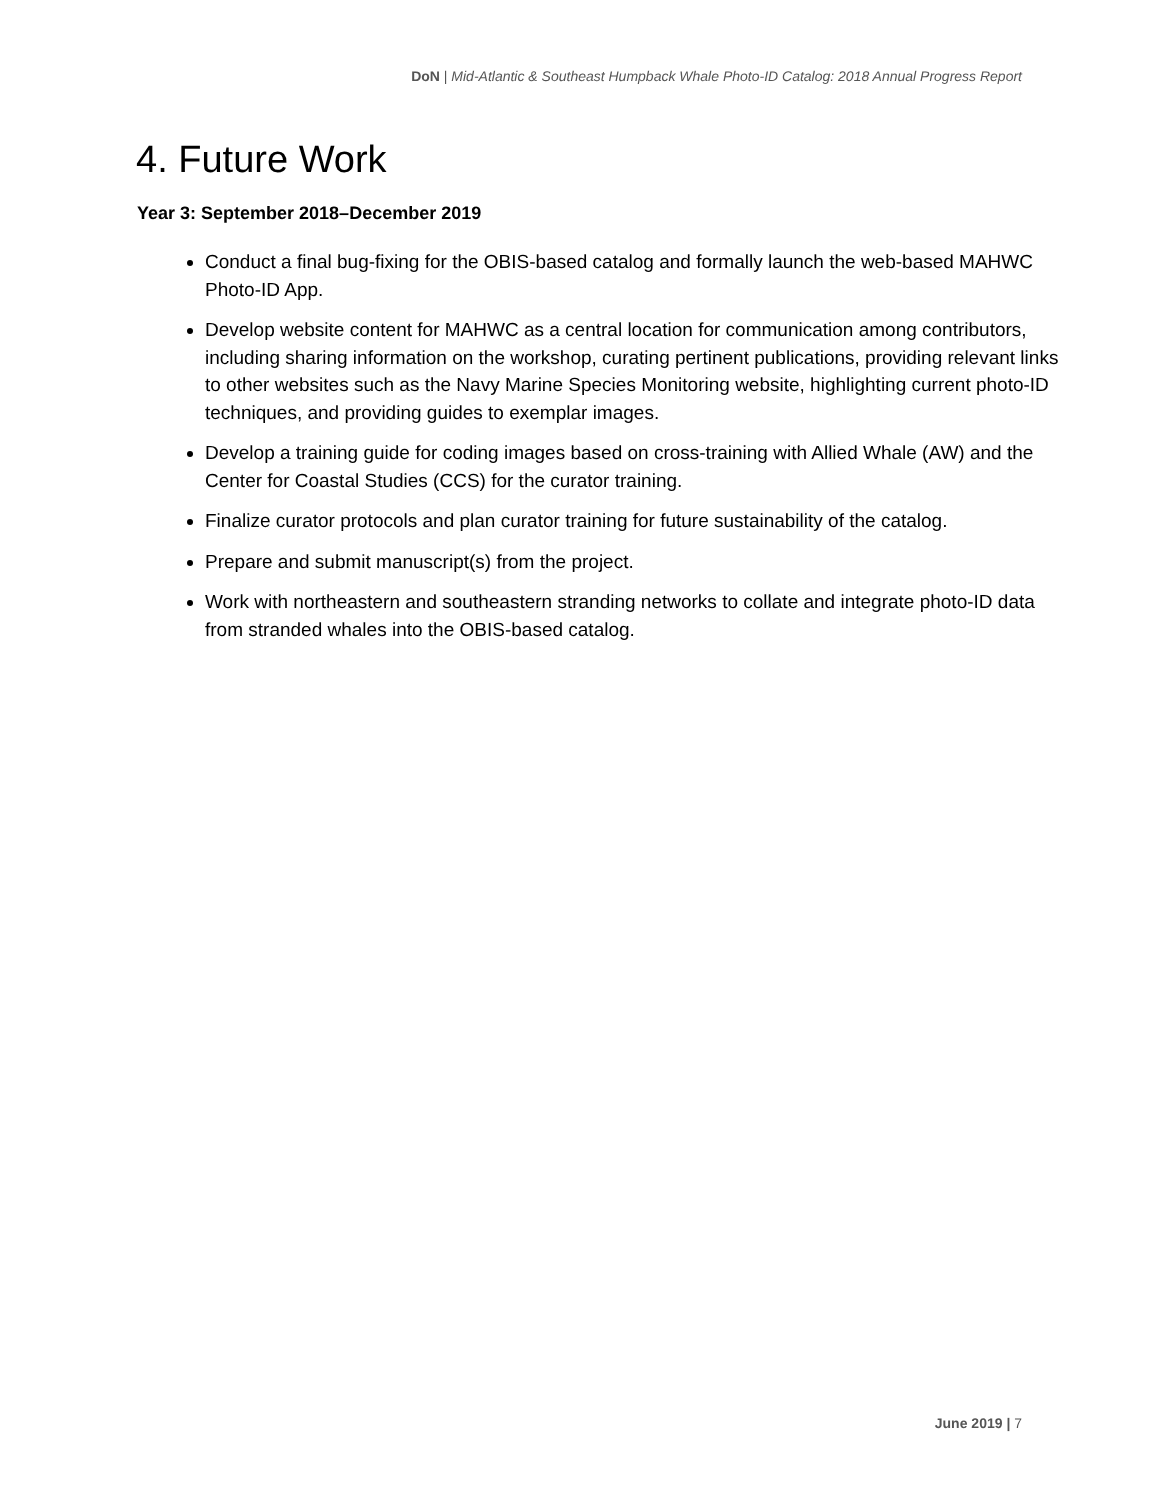DoN | Mid-Atlantic & Southeast Humpback Whale Photo-ID Catalog: 2018 Annual Progress Report
4. Future Work
Year 3: September 2018–December 2019
Conduct a final bug-fixing for the OBIS-based catalog and formally launch the web-based MAHWC Photo-ID App.
Develop website content for MAHWC as a central location for communication among contributors, including sharing information on the workshop, curating pertinent publications, providing relevant links to other websites such as the Navy Marine Species Monitoring website, highlighting current photo-ID techniques, and providing guides to exemplar images.
Develop a training guide for coding images based on cross-training with Allied Whale (AW) and the Center for Coastal Studies (CCS) for the curator training.
Finalize curator protocols and plan curator training for future sustainability of the catalog.
Prepare and submit manuscript(s) from the project.
Work with northeastern and southeastern stranding networks to collate and integrate photo-ID data from stranded whales into the OBIS-based catalog.
June 2019 | 7